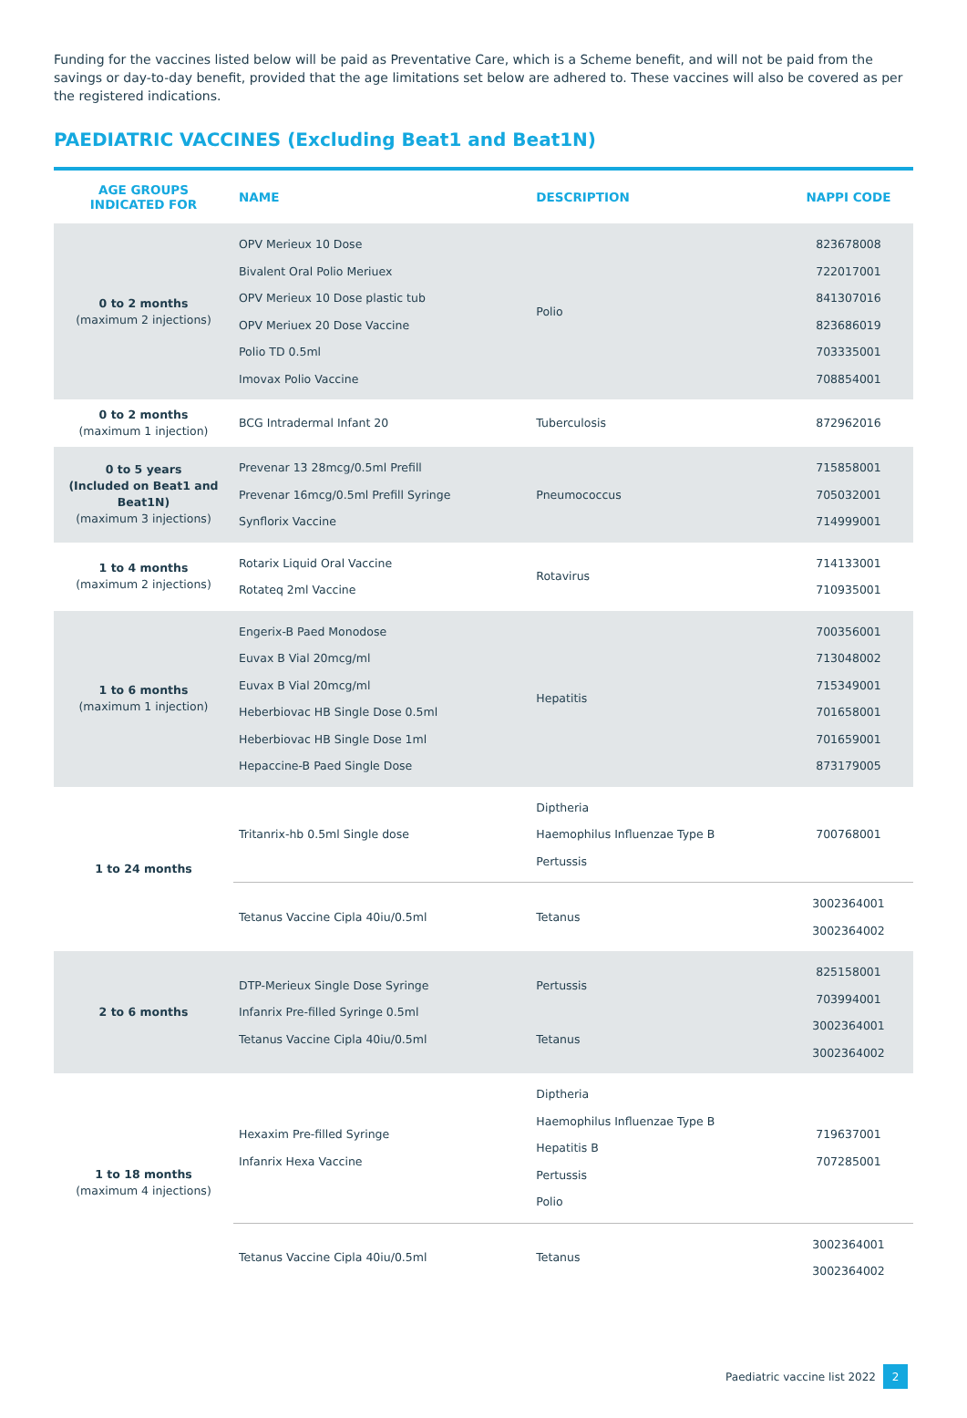Funding for the vaccines listed below will be paid as Preventative Care, which is a Scheme benefit, and will not be paid from the savings or day-to-day benefit, provided that the age limitations set below are adhered to. These vaccines will also be covered as per the registered indications.
PAEDIATRIC VACCINES (Excluding Beat1 and Beat1N)
| AGE GROUPS INDICATED FOR | NAME | DESCRIPTION | NAPPI CODE |
| --- | --- | --- | --- |
| 0 to 2 months (maximum 2 injections) | OPV Merieux 10 Dose Bivalent Oral Polio Meriuex OPV Merieux 10 Dose plastic tub OPV Meriuex 20 Dose Vaccine Polio TD 0.5ml Imovax Polio Vaccine | Polio | 823678008 722017001 841307016 823686019 703335001 708854001 |
| 0 to 2 months (maximum 1 injection) | BCG Intradermal Infant 20 | Tuberculosis | 872962016 |
| 0 to 5 years (Included on Beat1 and Beat1N) (maximum 3 injections) | Prevenar 13 28mcg/0.5ml Prefill Prevenar 16mcg/0.5ml Prefill Syringe Synflorix Vaccine | Pneumococcus | 715858001 705032001 714999001 |
| 1 to 4 months (maximum 2 injections) | Rotarix Liquid Oral Vaccine Rotateq 2ml Vaccine | Rotavirus | 714133001 710935001 |
| 1 to 6 months (maximum 1 injection) | Engerix-B Paed Monodose Euvax B Vial 20mcg/ml Euvax B Vial 20mcg/ml Heberbiovac HB Single Dose 0.5ml Heberbiovac HB Single Dose 1ml Hepaccine-B Paed Single Dose | Hepatitis | 700356001 713048002 715349001 701658001 701659001 873179005 |
| 1 to 24 months | Tritanrix-hb 0.5ml Single dose | Diptheria Haemophilus Influenzae Type B Pertussis | 700768001 |
| | Tetanus Vaccine Cipla 40iu/0.5ml | Tetanus | 3002364001 3002364002 |
| 2 to 6 months | DTP-Merieux Single Dose Syringe Infanrix Pre-filled Syringe 0.5ml Tetanus Vaccine Cipla 40iu/0.5ml | Pertussis Tetanus | 825158001 703994001 3002364001 3002364002 |
| 1 to 18 months (maximum 4 injections) | Hexaxim Pre-filled Syringe Infanrix Hexa Vaccine | Diptheria Haemophilus Influenzae Type B Hepatitis B Pertussis Polio | 719637001 707285001 |
| | Tetanus Vaccine Cipla 40iu/0.5ml | Tetanus | 3002364001 3002364002 |
Paediatric vaccine list 2022 2